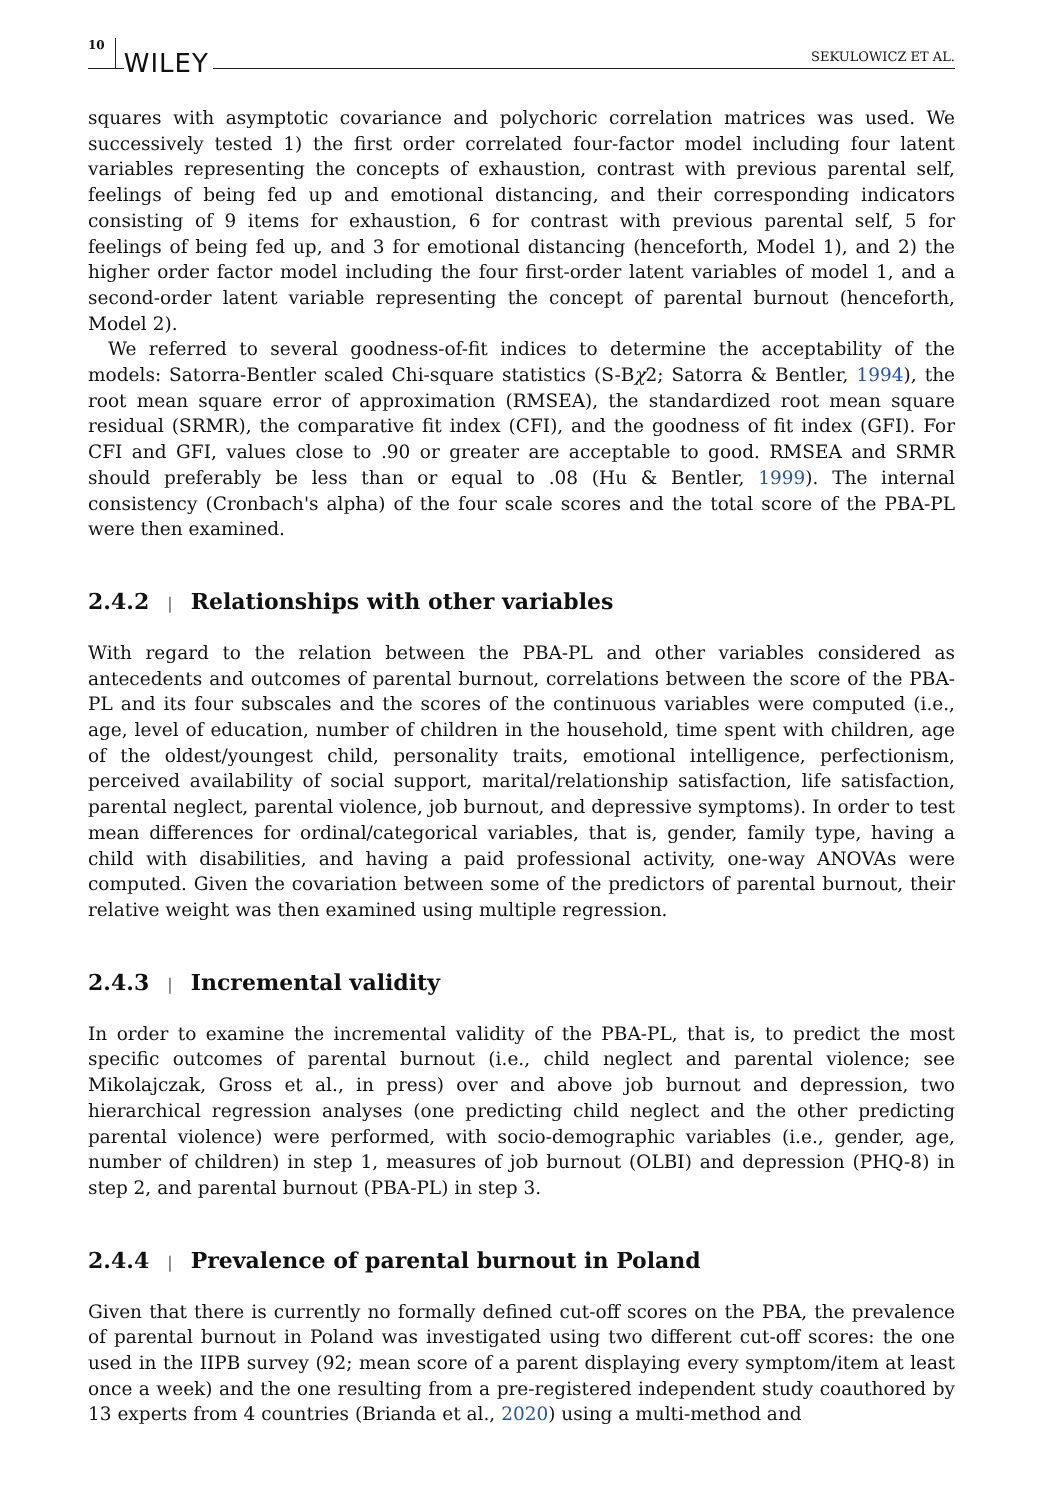10 WILEY SEKULOWICZ ET AL.
squares with asymptotic covariance and polychoric correlation matrices was used. We successively tested 1) the first order correlated four-factor model including four latent variables representing the concepts of exhaustion, contrast with previous parental self, feelings of being fed up and emotional distancing, and their corresponding indicators consisting of 9 items for exhaustion, 6 for contrast with previous parental self, 5 for feelings of being fed up, and 3 for emotional distancing (henceforth, Model 1), and 2) the higher order factor model including the four first-order latent variables of model 1, and a second-order latent variable representing the concept of parental burnout (henceforth, Model 2).
We referred to several goodness-of-fit indices to determine the acceptability of the models: Satorra-Bentler scaled Chi-square statistics (S-Bχ2; Satorra & Bentler, 1994), the root mean square error of approximation (RMSEA), the standardized root mean square residual (SRMR), the comparative fit index (CFI), and the goodness of fit index (GFI). For CFI and GFI, values close to .90 or greater are acceptable to good. RMSEA and SRMR should preferably be less than or equal to .08 (Hu & Bentler, 1999). The internal consistency (Cronbach's alpha) of the four scale scores and the total score of the PBA-PL were then examined.
2.4.2 | Relationships with other variables
With regard to the relation between the PBA-PL and other variables considered as antecedents and outcomes of parental burnout, correlations between the score of the PBA-PL and its four subscales and the scores of the continuous variables were computed (i.e., age, level of education, number of children in the household, time spent with children, age of the oldest/youngest child, personality traits, emotional intelligence, perfectionism, perceived availability of social support, marital/relationship satisfaction, life satisfaction, parental neglect, parental violence, job burnout, and depressive symptoms). In order to test mean differences for ordinal/categorical variables, that is, gender, family type, having a child with disabilities, and having a paid professional activity, one-way ANOVAs were computed. Given the covariation between some of the predictors of parental burnout, their relative weight was then examined using multiple regression.
2.4.3 | Incremental validity
In order to examine the incremental validity of the PBA-PL, that is, to predict the most specific outcomes of parental burnout (i.e., child neglect and parental violence; see Mikolajczak, Gross et al., in press) over and above job burnout and depression, two hierarchical regression analyses (one predicting child neglect and the other predicting parental violence) were performed, with socio-demographic variables (i.e., gender, age, number of children) in step 1, measures of job burnout (OLBI) and depression (PHQ-8) in step 2, and parental burnout (PBA-PL) in step 3.
2.4.4 | Prevalence of parental burnout in Poland
Given that there is currently no formally defined cut-off scores on the PBA, the prevalence of parental burnout in Poland was investigated using two different cut-off scores: the one used in the IIPB survey (92; mean score of a parent displaying every symptom/item at least once a week) and the one resulting from a pre-registered independent study coauthored by 13 experts from 4 countries (Brianda et al., 2020) using a multi-method and